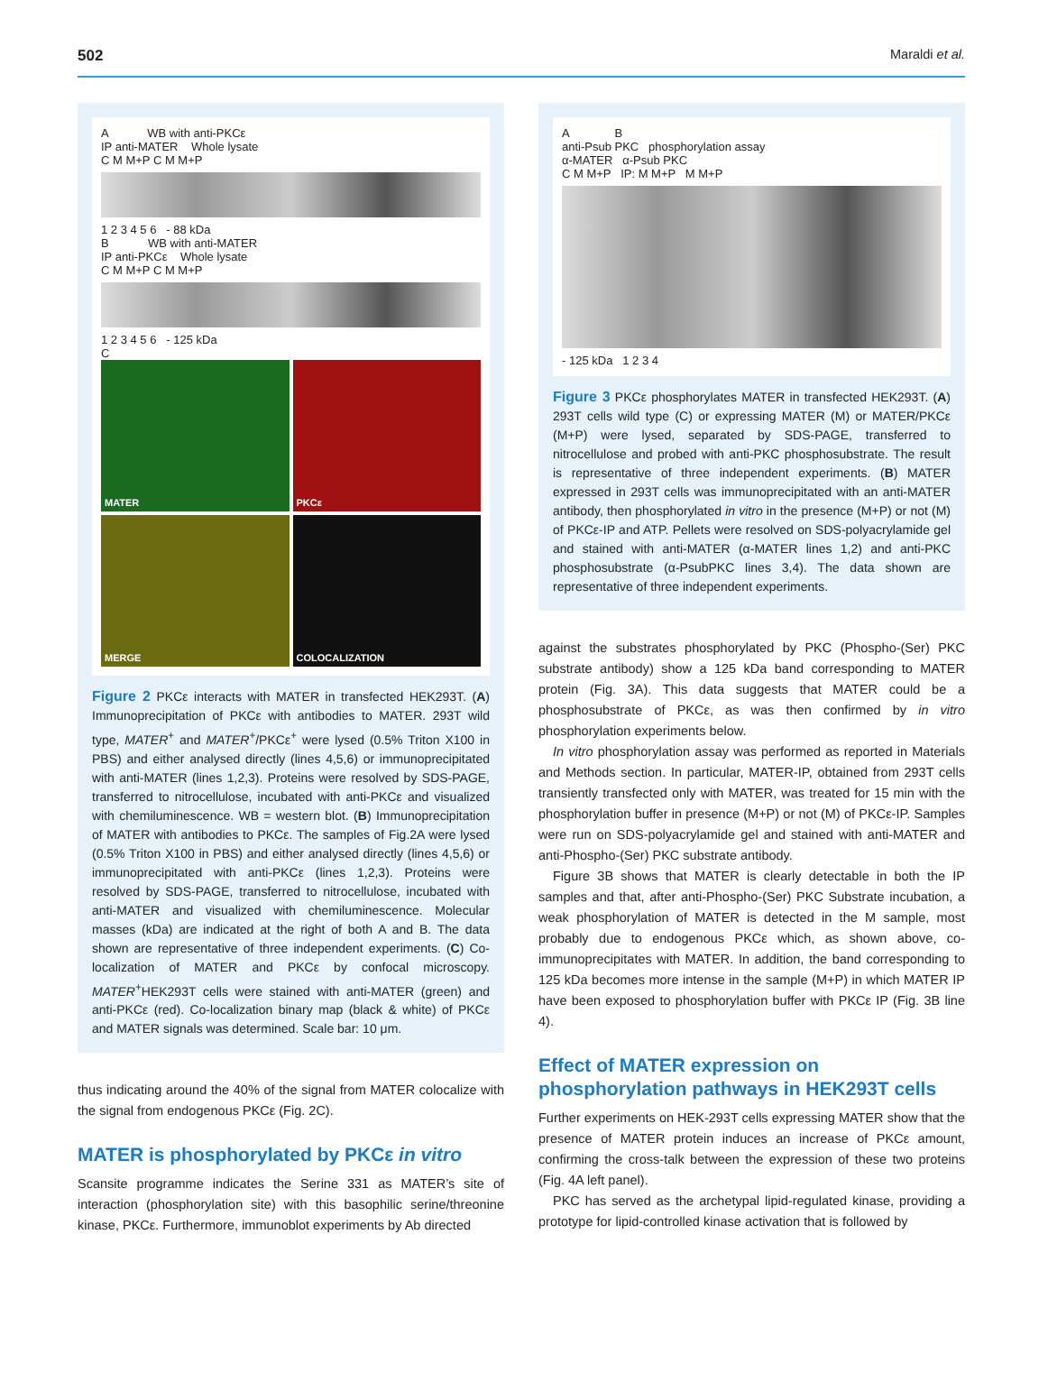502 Maraldi et al.
A WB with anti-PKCε
IP anti-MATER Whole lysate
C M M+P C M M+P
1 2 3 4 5 6 - 88 kDa
B WB with anti-MATER
IP anti-PKCε Whole lysate
C M M+P C M M+P
1 2 3 4 5 6 - 125 kDa
C
MATER
PKCε
MERGE
COLOCALIZATION
Figure 2 PKCε interacts with MATER in transfected HEK293T. (A) Immunoprecipitation of PKCε with antibodies to MATER. 293T wild type, MATER<sup>+</sup> and MATER<sup>+</sup>/PKCε<sup>+</sup> were lysed (0.5% Triton X100 in PBS) and either analysed directly (lines 4,5,6) or immunoprecipitated with anti-MATER (lines 1,2,3). Proteins were resolved by SDS-PAGE, transferred to nitrocellulose, incubated with anti-PKCε and visualized with chemiluminescence. WB = western blot. (B) Immunoprecipitation of MATER with antibodies to PKCε. The samples of Fig.2A were lysed (0.5% Triton X100 in PBS) and either analysed directly (lines 4,5,6) or immunoprecipitated with anti-PKCε (lines 1,2,3). Proteins were resolved by SDS-PAGE, transferred to nitrocellulose, incubated with anti-MATER and visualized with chemiluminescence. Molecular masses (kDa) are indicated at the right of both A and B. The data shown are representative of three independent experiments. (C) Co-localization of MATER and PKCε by confocal microscopy. MATER<sup>+</sup>HEK293T cells were stained with anti-MATER (green) and anti-PKCε (red). Co-localization binary map (black & white) of PKCε and MATER signals was determined. Scale bar: 10 μm.
thus indicating around the 40% of the signal from MATER colocalize with the signal from endogenous PKCε (Fig. 2C).
MATER is phosphorylated by PKCε in vitro
Scansite programme indicates the Serine 331 as MATER’s site of interaction (phosphorylation site) with this basophilic serine/threonine kinase, PKCε. Furthermore, immunoblot experiments by Ab directed
A B
anti-Psub PKC phosphorylation assay
α-MATER α-Psub PKC
C M M+P IP: M M+P M M+P
- 125 kDa 1 2 3 4
Figure 3 PKCε phosphorylates MATER in transfected HEK293T. (A) 293T cells wild type (C) or expressing MATER (M) or MATER/PKCε (M+P) were lysed, separated by SDS-PAGE, transferred to nitrocellulose and probed with anti-PKC phosphosubstrate. The result is representative of three independent experiments. (B) MATER expressed in 293T cells was immunoprecipitated with an anti-MATER antibody, then phosphorylated in vitro in the presence (M+P) or not (M) of PKCε-IP and ATP. Pellets were resolved on SDS-polyacrylamide gel and stained with anti-MATER (α-MATER lines 1,2) and anti-PKC phosphosubstrate (α-PsubPKC lines 3,4). The data shown are representative of three independent experiments.
against the substrates phosphorylated by PKC (Phospho-(Ser) PKC substrate antibody) show a 125 kDa band corresponding to MATER protein (Fig. 3A). This data suggests that MATER could be a phosphosubstrate of PKCε, as was then confirmed by in vitro phosphorylation experiments below.
In vitro phosphorylation assay was performed as reported in Materials and Methods section. In particular, MATER-IP, obtained from 293T cells transiently transfected only with MATER, was treated for 15 min with the phosphorylation buffer in presence (M+P) or not (M) of PKCε-IP. Samples were run on SDS-polyacrylamide gel and stained with anti-MATER and anti-Phospho-(Ser) PKC substrate antibody.
Figure 3B shows that MATER is clearly detectable in both the IP samples and that, after anti-Phospho-(Ser) PKC Substrate incubation, a weak phosphorylation of MATER is detected in the M sample, most probably due to endogenous PKCε which, as shown above, co-immunoprecipitates with MATER. In addition, the band corresponding to 125 kDa becomes more intense in the sample (M+P) in which MATER IP have been exposed to phosphorylation buffer with PKCε IP (Fig. 3B line 4).
Effect of MATER expression on phosphorylation pathways in HEK293T cells
Further experiments on HEK-293T cells expressing MATER show that the presence of MATER protein induces an increase of PKCε amount, confirming the cross-talk between the expression of these two proteins (Fig. 4A left panel).
PKC has served as the archetypal lipid-regulated kinase, providing a prototype for lipid-controlled kinase activation that is followed by